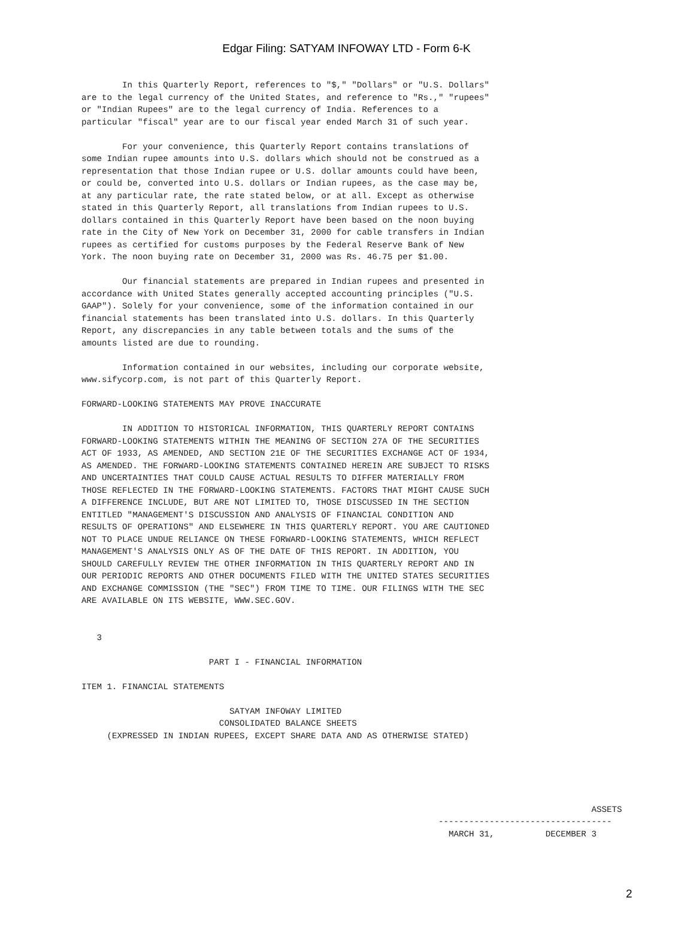Edgar Filing: SATYAM INFOWAY LTD - Form 6-K
        In this Quarterly Report, references to "$," "Dollars" or "U.S. Dollars"
are to the legal currency of the United States, and reference to "Rs.," "rupees"
or "Indian Rupees" are to the legal currency of India. References to a
particular "fiscal" year are to our fiscal year ended March 31 of such year.

        For your convenience, this Quarterly Report contains translations of
some Indian rupee amounts into U.S. dollars which should not be construed as a
representation that those Indian rupee or U.S. dollar amounts could have been,
or could be, converted into U.S. dollars or Indian rupees, as the case may be,
at any particular rate, the rate stated below, or at all. Except as otherwise
stated in this Quarterly Report, all translations from Indian rupees to U.S.
dollars contained in this Quarterly Report have been based on the noon buying
rate in the City of New York on December 31, 2000 for cable transfers in Indian
rupees as certified for customs purposes by the Federal Reserve Bank of New
York. The noon buying rate on December 31, 2000 was Rs. 46.75 per $1.00.

        Our financial statements are prepared in Indian rupees and presented in
accordance with United States generally accepted accounting principles ("U.S.
GAAP"). Solely for your convenience, some of the information contained in our
financial statements has been translated into U.S. dollars. In this Quarterly
Report, any discrepancies in any table between totals and the sums of the
amounts listed are due to rounding.

        Information contained in our websites, including our corporate website,
www.sifycorp.com, is not part of this Quarterly Report.

FORWARD-LOOKING STATEMENTS MAY PROVE INACCURATE

        IN ADDITION TO HISTORICAL INFORMATION, THIS QUARTERLY REPORT CONTAINS
FORWARD-LOOKING STATEMENTS WITHIN THE MEANING OF SECTION 27A OF THE SECURITIES
ACT OF 1933, AS AMENDED, AND SECTION 21E OF THE SECURITIES EXCHANGE ACT OF 1934,
AS AMENDED. THE FORWARD-LOOKING STATEMENTS CONTAINED HEREIN ARE SUBJECT TO RISKS
AND UNCERTAINTIES THAT COULD CAUSE ACTUAL RESULTS TO DIFFER MATERIALLY FROM
THOSE REFLECTED IN THE FORWARD-LOOKING STATEMENTS. FACTORS THAT MIGHT CAUSE SUCH
A DIFFERENCE INCLUDE, BUT ARE NOT LIMITED TO, THOSE DISCUSSED IN THE SECTION
ENTITLED "MANAGEMENT'S DISCUSSION AND ANALYSIS OF FINANCIAL CONDITION AND
RESULTS OF OPERATIONS" AND ELSEWHERE IN THIS QUARTERLY REPORT. YOU ARE CAUTIONED
NOT TO PLACE UNDUE RELIANCE ON THESE FORWARD-LOOKING STATEMENTS, WHICH REFLECT
MANAGEMENT'S ANALYSIS ONLY AS OF THE DATE OF THIS REPORT. IN ADDITION, YOU
SHOULD CAREFULLY REVIEW THE OTHER INFORMATION IN THIS QUARTERLY REPORT AND IN
OUR PERIODIC REPORTS AND OTHER DOCUMENTS FILED WITH THE UNITED STATES SECURITIES
AND EXCHANGE COMMISSION (THE "SEC") FROM TIME TO TIME. OUR FILINGS WITH THE SEC
ARE AVAILABLE ON ITS WEBSITE, WWW.SEC.GOV.


   3

                         PART I - FINANCIAL INFORMATION

ITEM 1. FINANCIAL STATEMENTS

                             SATYAM INFOWAY LIMITED
                           CONSOLIDATED BALANCE SHEETS
     (EXPRESSED IN INDIAN RUPEES, EXCEPT SHARE DATA AND AS OTHERWISE STATED)





                                                                                                    ASSETS
                                                                      ----------------------------------
                                                                        MARCH 31,          DECEMBER 3
2